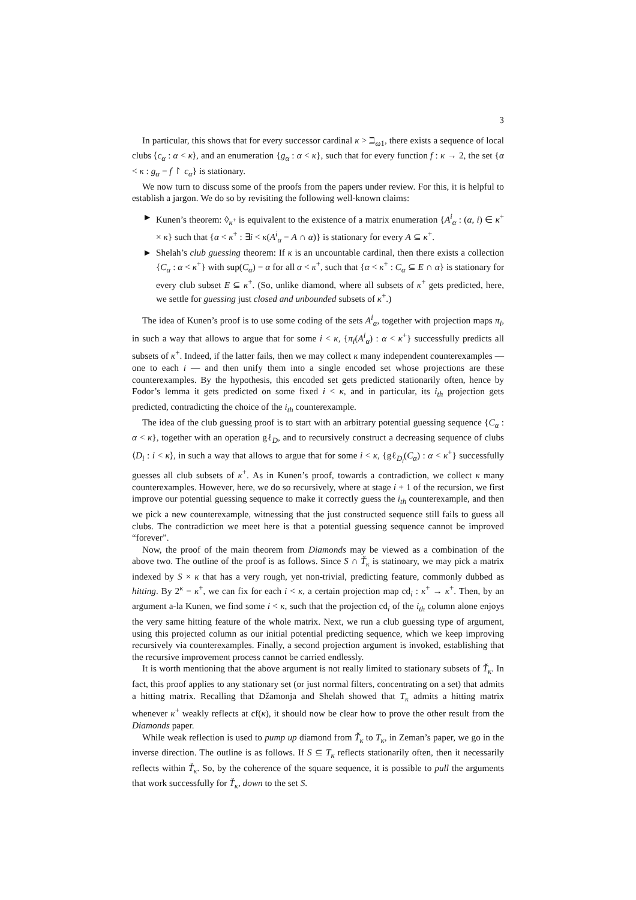3
In particular, this shows that for every successor cardinal κ > ℶ<sub>ω1</sub>, there exists a sequence of local clubs ⟨c<sub>α</sub> : α < κ⟩, and an enumeration {g<sub>α</sub> : α < κ}, such that for every function f : κ → 2, the set {α < κ : g<sub>α</sub> = f ↾ c<sub>α</sub>} is stationary.
We now turn to discuss some of the proofs from the papers under review. For this, it is helpful to establish a jargon. We do so by revisiting the following well-known claims:
► Kunen’s theorem: ◊<sub>κ<sup>+</sup></sub> is equivalent to the existence of a matrix enumeration {A<sup>i</sup><sub>α</sub> : (α, i) ∈ κ<sup>+</sup> × κ} such that {α < κ<sup>+</sup> : ∃i < κ(A<sup>i</sup><sub>α</sub> = A ∩ α)} is stationary for every A ⊆ κ<sup>+</sup>.
► Shelah’s club guessing theorem: If κ is an uncountable cardinal, then there exists a collection {C<sub>α</sub> : α < κ<sup>+</sup>} with sup(C<sub>α</sub>) = α for all α < κ<sup>+</sup>, such that {α < κ<sup>+</sup> : C<sub>α</sub> ⊆ E ∩ α} is stationary for every club subset E ⊆ κ<sup>+</sup>. (So, unlike diamond, where all subsets of κ<sup>+</sup> gets predicted, here, we settle for guessing just closed and unbounded subsets of κ<sup>+</sup>.)
The idea of Kunen’s proof is to use some coding of the sets A<sup>i</sup><sub>α</sub>, together with projection maps π<sub>i</sub>, in such a way that allows to argue that for some i < κ, {π<sub>i</sub>(A<sup>i</sup><sub>α</sub>) : α < κ<sup>+</sup>} successfully predicts all subsets of κ<sup>+</sup>. Indeed, if the latter fails, then we may collect κ many independent counterexamples — one to each i — and then unify them into a single encoded set whose projections are these counterexamples. By the hypothesis, this encoded set gets predicted stationarily often, hence by Fodor’s lemma it gets predicted on some fixed i < κ, and in particular, its i<sub>th</sub> projection gets predicted, contradicting the choice of the i<sub>th</sub> counterexample.
The idea of the club guessing proof is to start with an arbitrary potential guessing sequence {C<sub>α</sub> : α < κ}, together with an operation gℓ<sub>D</sub>, and to recursively construct a decreasing sequence of clubs ⟨D<sub>i</sub> : i < κ⟩, in such a way that allows to argue that for some i < κ, {gℓ<sub>D<sub>i</sub></sub>(C<sub>α</sub>) : α < κ<sup>+</sup>} successfully guesses all club subsets of κ<sup>+</sup>. As in Kunen’s proof, towards a contradiction, we collect κ many counterexamples. However, here, we do so recursively, where at stage i + 1 of the recursion, we first improve our potential guessing sequence to make it correctly guess the i<sub>th</sub> counterexample, and then we pick a new counterexample, witnessing that the just constructed sequence still fails to guess all clubs. The contradiction we meet here is that a potential guessing sequence cannot be improved “forever”.
Now, the proof of the main theorem from Diamonds may be viewed as a combination of the above two. The outline of the proof is as follows. Since S ∩ Ť<sub>κ</sub> is statinoary, we may pick a matrix indexed by S × κ that has a very rough, yet non-trivial, predicting feature, commonly dubbed as hitting. By 2<sup>κ</sup> = κ<sup>+</sup>, we can fix for each i < κ, a certain projection map cd<sub>i</sub> : κ<sup>+</sup> → κ<sup>+</sup>. Then, by an argument a-la Kunen, we find some i < κ, such that the projection cd<sub>i</sub> of the i<sub>th</sub> column alone enjoys the very same hitting feature of the whole matrix. Next, we run a club guessing type of argument, using this projected column as our initial potential predicting sequence, which we keep improving recursively via counterexamples. Finally, a second projection argument is invoked, establishing that the recursive improvement process cannot be carried endlessly.
It is worth mentioning that the above argument is not really limited to stationary subsets of Ť<sub>κ</sub>. In fact, this proof applies to any stationary set (or just normal filters, concentrating on a set) that admits a hitting matrix. Recalling that Džamonja and Shelah showed that T<sub>κ</sub> admits a hitting matrix whenever κ<sup>+</sup> weakly reflects at cf(κ), it should now be clear how to prove the other result from the Diamonds paper.
While weak reflection is used to pump up diamond from Ť<sub>κ</sub> to T<sub>κ</sub>, in Zeman’s paper, we go in the inverse direction. The outline is as follows. If S ⊆ T<sub>κ</sub> reflects stationarily often, then it necessarily reflects within Ť<sub>κ</sub>. So, by the coherence of the square sequence, it is possible to pull the arguments that work successfully for Ť<sub>κ</sub>, down to the set S.